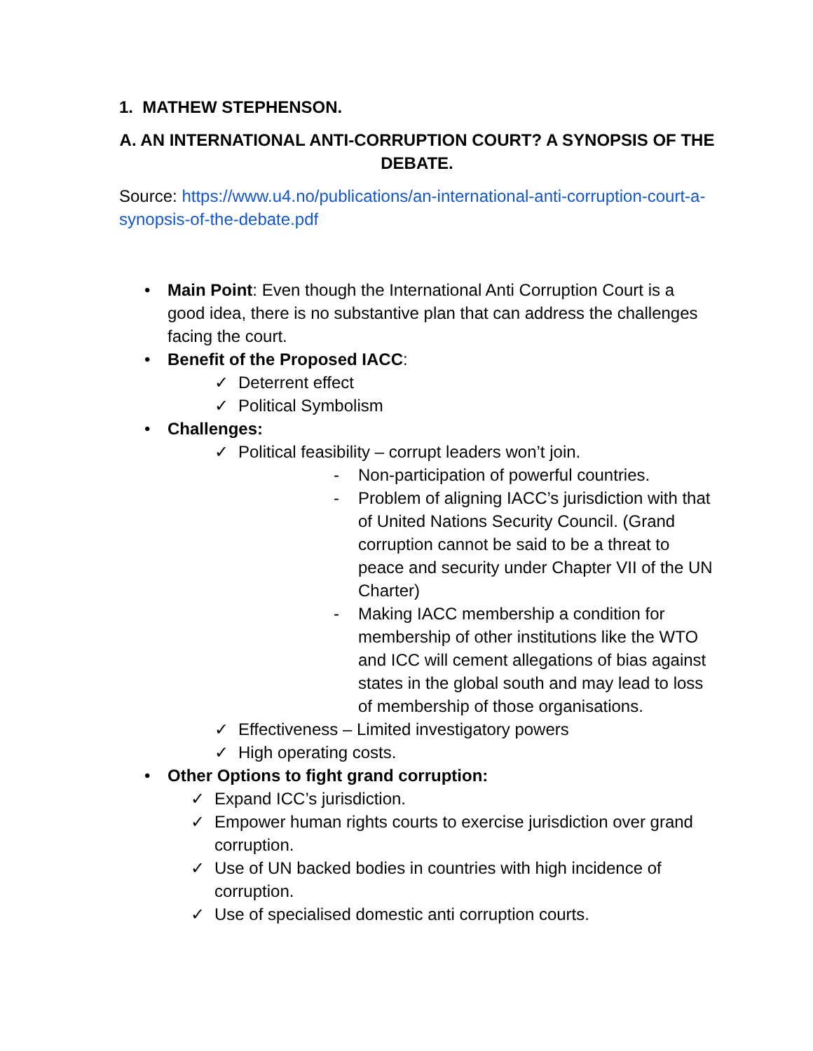1. MATHEW STEPHENSON.
A. AN INTERNATIONAL ANTI-CORRUPTION COURT? A SYNOPSIS OF THE DEBATE.
Source: https://www.u4.no/publications/an-international-anti-corruption-court-a-synopsis-of-the-debate.pdf
• Main Point: Even though the International Anti Corruption Court is a good idea, there is no substantive plan that can address the challenges facing the court.
• Benefit of the Proposed IACC:
✓ Deterrent effect
✓ Political Symbolism
• Challenges:
✓ Political feasibility – corrupt leaders won’t join.
- Non-participation of powerful countries.
- Problem of aligning IACC’s jurisdiction with that of United Nations Security Council. (Grand corruption cannot be said to be a threat to peace and security under Chapter VII of the UN Charter)
- Making IACC membership a condition for membership of other institutions like the WTO and ICC will cement allegations of bias against states in the global south and may lead to loss of membership of those organisations.
✓ Effectiveness – Limited investigatory powers
✓ High operating costs.
• Other Options to fight grand corruption:
✓ Expand ICC’s jurisdiction.
✓ Empower human rights courts to exercise jurisdiction over grand corruption.
✓ Use of UN backed bodies in countries with high incidence of corruption.
✓ Use of specialised domestic anti corruption courts.